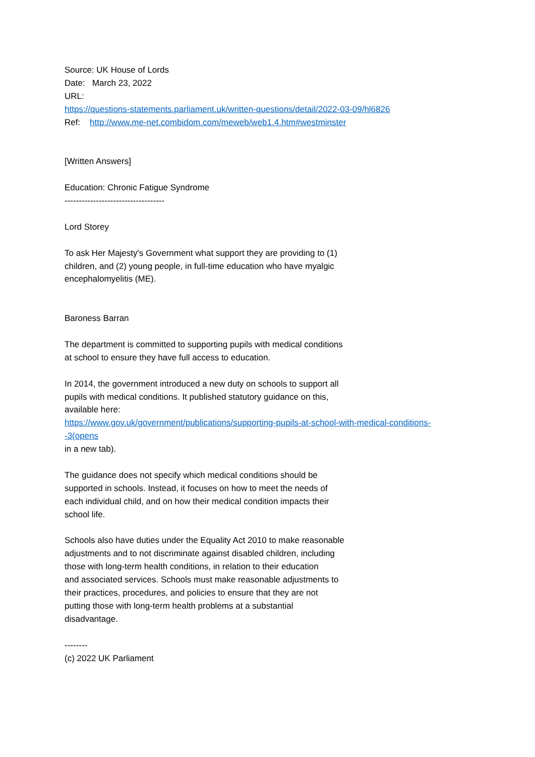Source: UK House of Lords
Date: March 23, 2022
URL:
https://questions-statements.parliament.uk/written-questions/detail/2022-03-09/hl6826
Ref: http://www.me-net.combidom.com/meweb/web1.4.htm#westminster
[Written Answers]
Education: Chronic Fatigue Syndrome
-----------------------------------
Lord Storey
To ask Her Majesty's Government what support they are providing to (1)
children, and (2) young people, in full-time education who have myalgic
encephalomyelitis (ME).
Baroness Barran
The department is committed to supporting pupils with medical conditions
at school to ensure they have full access to education.
In 2014, the government introduced a new duty on schools to support all
pupils with medical conditions. It published statutory guidance on this,
available here:
https://www.gov.uk/government/publications/supporting-pupils-at-school-with-medical-conditions-
-3(opens
in a new tab).
The guidance does not specify which medical conditions should be
supported in schools. Instead, it focuses on how to meet the needs of
each individual child, and on how their medical condition impacts their
school life.
Schools also have duties under the Equality Act 2010 to make reasonable
adjustments and to not discriminate against disabled children, including
those with long-term health conditions, in relation to their education
and associated services. Schools must make reasonable adjustments to
their practices, procedures, and policies to ensure that they are not
putting those with long-term health problems at a substantial
disadvantage.
--------
(c) 2022 UK Parliament